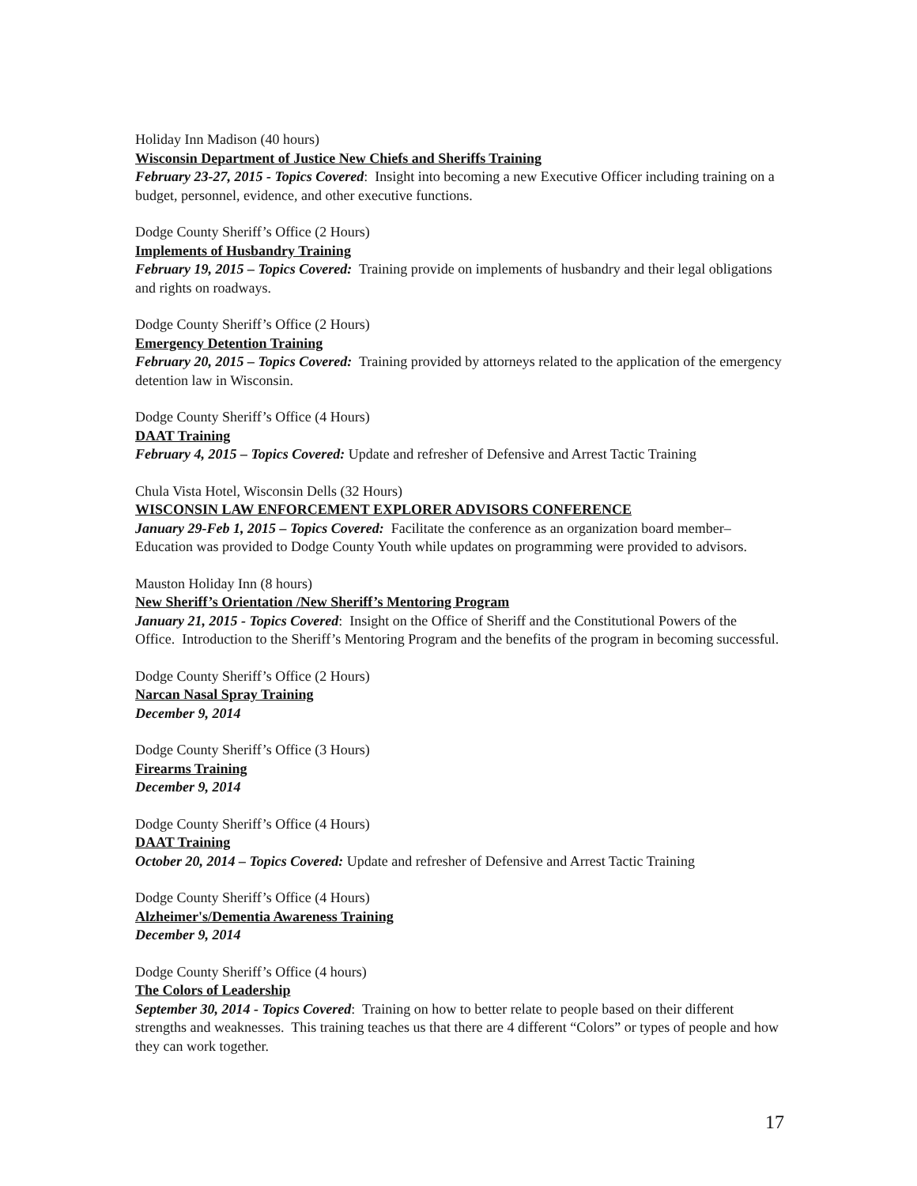Holiday Inn Madison (40 hours)
Wisconsin Department of Justice New Chiefs and Sheriffs Training
February 23-27, 2015 - Topics Covered: Insight into becoming a new Executive Officer including training on a budget, personnel, evidence, and other executive functions.
Dodge County Sheriff’s Office (2 Hours)
Implements of Husbandry Training
February 19, 2015 – Topics Covered: Training provide on implements of husbandry and their legal obligations and rights on roadways.
Dodge County Sheriff’s Office (2 Hours)
Emergency Detention Training
February 20, 2015 – Topics Covered: Training provided by attorneys related to the application of the emergency detention law in Wisconsin.
Dodge County Sheriff’s Office (4 Hours)
DAAT Training
February 4, 2015 – Topics Covered: Update and refresher of Defensive and Arrest Tactic Training
Chula Vista Hotel, Wisconsin Dells (32 Hours)
WISCONSIN LAW ENFORCEMENT EXPLORER ADVISORS CONFERENCE
January 29-Feb 1, 2015 – Topics Covered: Facilitate the conference as an organization board member– Education was provided to Dodge County Youth while updates on programming were provided to advisors.
Mauston Holiday Inn (8 hours)
New Sheriff’s Orientation /New Sheriff’s Mentoring Program
January 21, 2015 - Topics Covered: Insight on the Office of Sheriff and the Constitutional Powers of the Office. Introduction to the Sheriff’s Mentoring Program and the benefits of the program in becoming successful.
Dodge County Sheriff’s Office (2 Hours)
Narcan Nasal Spray Training
December 9, 2014
Dodge County Sheriff’s Office (3 Hours)
Firearms Training
December 9, 2014
Dodge County Sheriff’s Office (4 Hours)
DAAT Training
October 20, 2014 – Topics Covered: Update and refresher of Defensive and Arrest Tactic Training
Dodge County Sheriff’s Office (4 Hours)
Alzheimer's/Dementia Awareness Training
December 9, 2014
Dodge County Sheriff’s Office (4 hours)
The Colors of Leadership
September 30, 2014 - Topics Covered: Training on how to better relate to people based on their different strengths and weaknesses. This training teaches us that there are 4 different “Colors” or types of people and how they can work together.
17